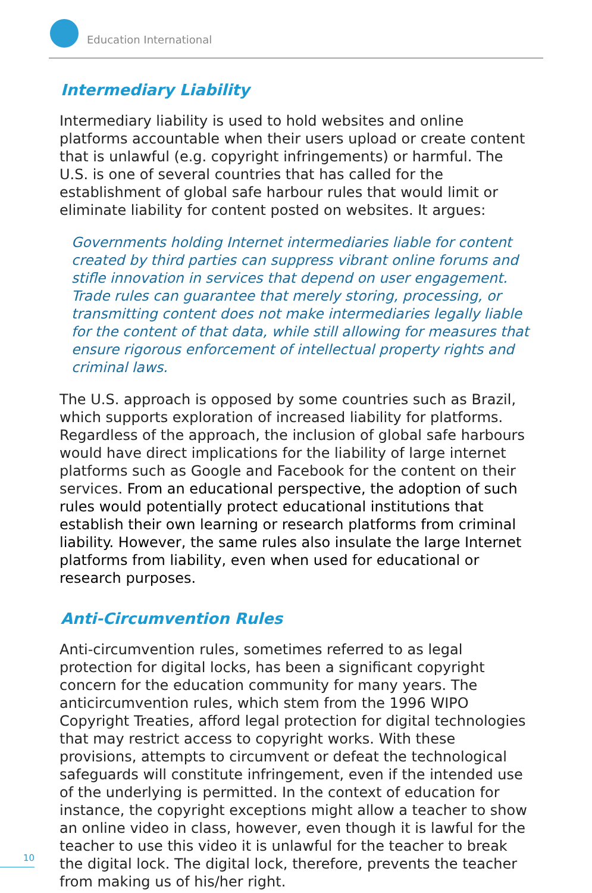Education International
Intermediary Liability
Intermediary liability is used to hold websites and online platforms accountable when their users upload or create content that is unlawful (e.g. copyright infringements) or harmful. The U.S. is one of several countries that has called for the establishment of global safe harbour rules that would limit or eliminate liability for content posted on websites. It argues:
Governments holding Internet intermediaries liable for content created by third parties can suppress vibrant online forums and stifle innovation in services that depend on user engagement. Trade rules can guarantee that merely storing, processing, or transmitting content does not make intermediaries legally liable for the content of that data, while still allowing for measures that ensure rigorous enforcement of intellectual property rights and criminal laws.
The U.S. approach is opposed by some countries such as Brazil, which supports exploration of increased liability for platforms. Regardless of the approach, the inclusion of global safe harbours would have direct implications for the liability of large internet platforms such as Google and Facebook for the content on their services. From an educational perspective, the adoption of such rules would potentially protect educational institutions that establish their own learning or research platforms from criminal liability. However, the same rules also insulate the large Internet platforms from liability, even when used for educational or research purposes.
Anti-Circumvention Rules
Anti-circumvention rules, sometimes referred to as legal protection for digital locks, has been a significant copyright concern for the education community for many years. The anticircumvention rules, which stem from the 1996 WIPO Copyright Treaties, afford legal protection for digital technologies that may restrict access to copyright works. With these provisions, attempts to circumvent or defeat the technological safeguards will constitute infringement, even if the intended use of the underlying is permitted. In the context of education for instance, the copyright exceptions might allow a teacher to show an online video in class, however, even though it is lawful for the teacher to use this video it is unlawful for the teacher to break the digital lock. The digital lock, therefore, prevents the teacher from making us of his/her right.
10